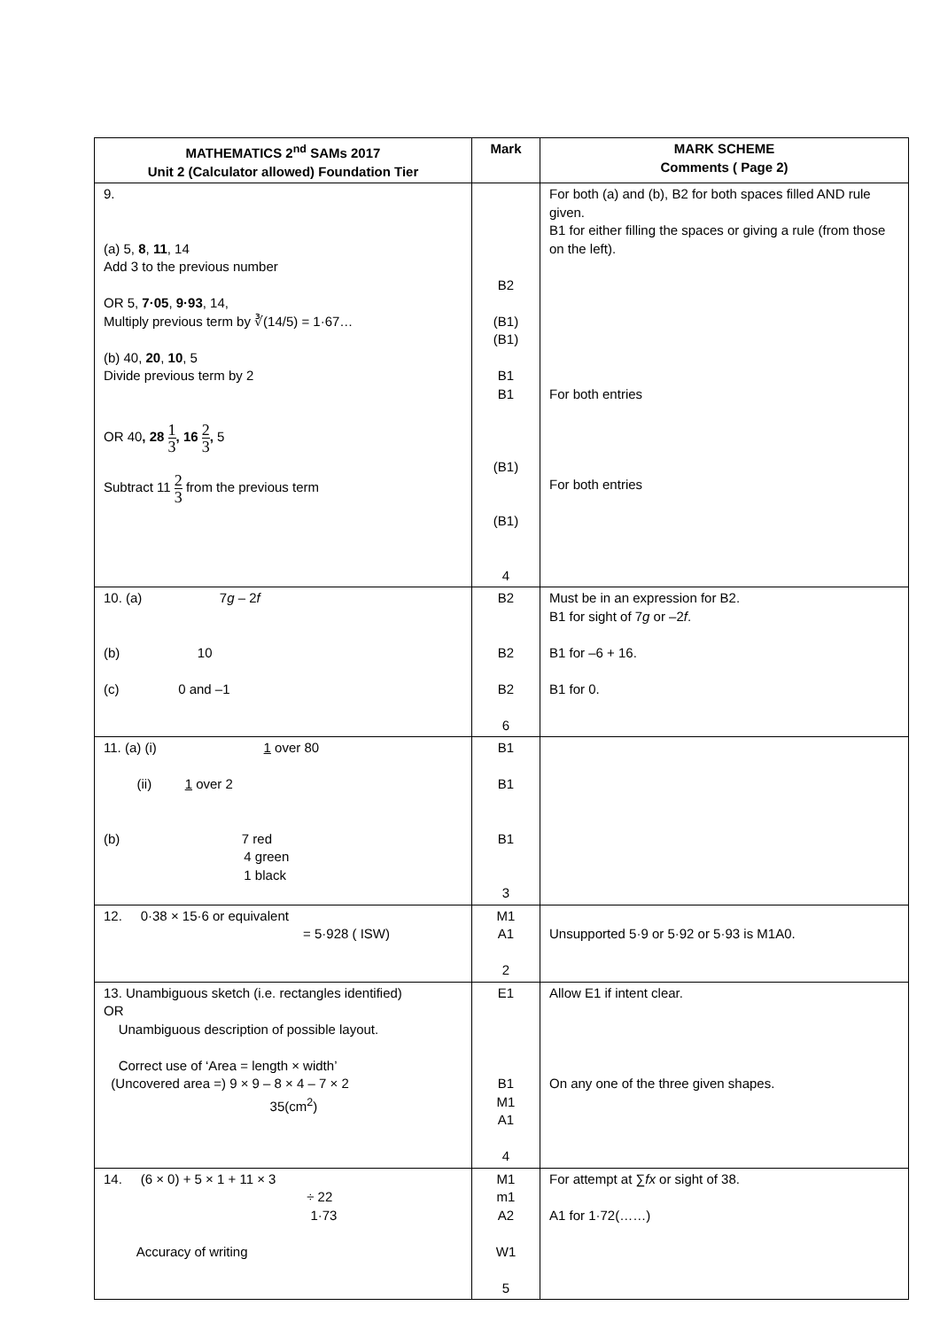| MATHEMATICS 2<sup>nd</sup> SAMs 2017 Unit 2 (Calculator allowed) Foundation Tier | Mark | MARK SCHEME Comments ( Page 2) |
| --- | --- | --- |
| 9. (a) 5, 8 , 11 , 14 Add 3 to the previous number OR 5, 7·05 , 9·93 , 14, Multiply previous term by ∛(14/5) = 1·67… (b) 40, 20 , 10 , 5 Divide previous term by 2 OR 40 , 28 1 3 , 16 2 3 , 5 Subtract 11 2 3 from the previous term | B2 (B1) (B1) B1 B1 (B1) (B1) 4 | For both (a) and (b), B2 for both spaces filled AND rule given. B1 for either filling the spaces or giving a rule (from those on the left). For both entries For both entries |
| 10. (a) 7 g – 2 f (b) 10 (c) 0 and –1 | B2 B2 B2 6 | Must be in an expression for B2. B1 for sight of 7 g or –2 f . B1 for –6 + 16. B1 for 0. |
| 11. (a) (i) 1 over 80 (ii) 1 over 2 (b) 7 red 4 green 1 black | B1 B1 B1 3 | |
| 12. 0·38 × 15·6 or equivalent = 5·928 ( ISW) | M1 A1 2 | Unsupported 5·9 or 5·92 or 5·93 is M1A0. |
| 13. Unambiguous sketch (i.e. rectangles identified) OR Unambiguous description of possible layout. Correct use of ‘Area = length × width’ (Uncovered area =) 9 × 9 – 8 × 4 – 7 × 2 35(cm<sup>2</sup>) | E1 B1 M1 A1 4 | Allow E1 if intent clear. On any one of the three given shapes. |
| 14. (6 × 0) + 5 × 1 + 11 × 3 ÷ 22 1·73 Accuracy of writing | M1 m1 A2 W1 5 | For attempt at ∑ fx or sight of 38. A1 for 1·72(……) |